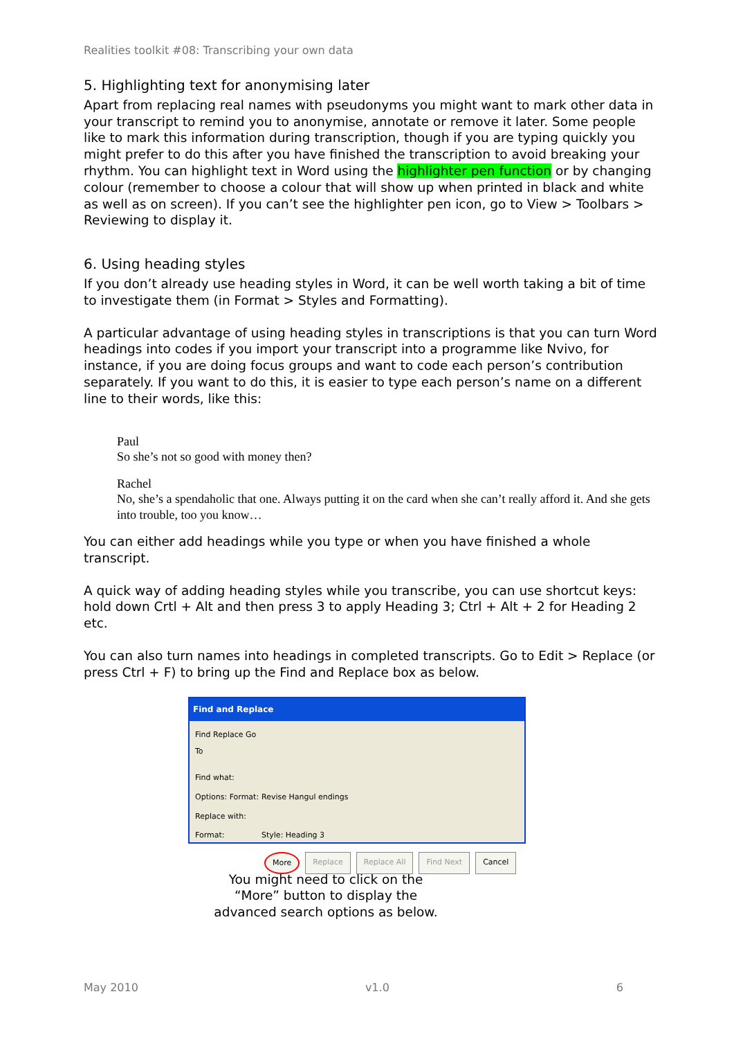Realities toolkit #08: Transcribing your own data
5. Highlighting text for anonymising later
Apart from replacing real names with pseudonyms you might want to mark other data in your transcript to remind you to anonymise, annotate or remove it later. Some people like to mark this information during transcription, though if you are typing quickly you might prefer to do this after you have finished the transcription to avoid breaking your rhythm. You can highlight text in Word using the highlighter pen function or by changing colour (remember to choose a colour that will show up when printed in black and white as well as on screen). If you can’t see the highlighter pen icon, go to View > Toolbars > Reviewing to display it.
6. Using heading styles
If you don’t already use heading styles in Word, it can be well worth taking a bit of time to investigate them (in Format > Styles and Formatting).
A particular advantage of using heading styles in transcriptions is that you can turn Word headings into codes if you import your transcript into a programme like Nvivo, for instance, if you are doing focus groups and want to code each person’s contribution separately. If you want to do this, it is easier to type each person’s name on a different line to their words, like this:
Paul
So she’s not so good with money then?
Rachel
No, she’s a spendaholic that one. Always putting it on the card when she can’t really afford it. And she gets into trouble, too you know…
You can either add headings while you type or when you have finished a whole transcript.
A quick way of adding heading styles while you transcribe, you can use shortcut keys: hold down Crtl + Alt and then press 3 to apply Heading 3; Ctrl + Alt + 2 for Heading 2 etc.
You can also turn names into headings in completed transcripts. Go to Edit > Replace (or press Ctrl + F) to bring up the Find and Replace box as below.
Find and Replace
Find Replace Go To
Find what:
Options: Format: Revise Hangul endings
Replace with:
Format: Style: Heading 3
More Replace Replace All Find Next Cancel
You might need to click on the
“More” button to display the
advanced search options as below.
May 2010 v1.0 6